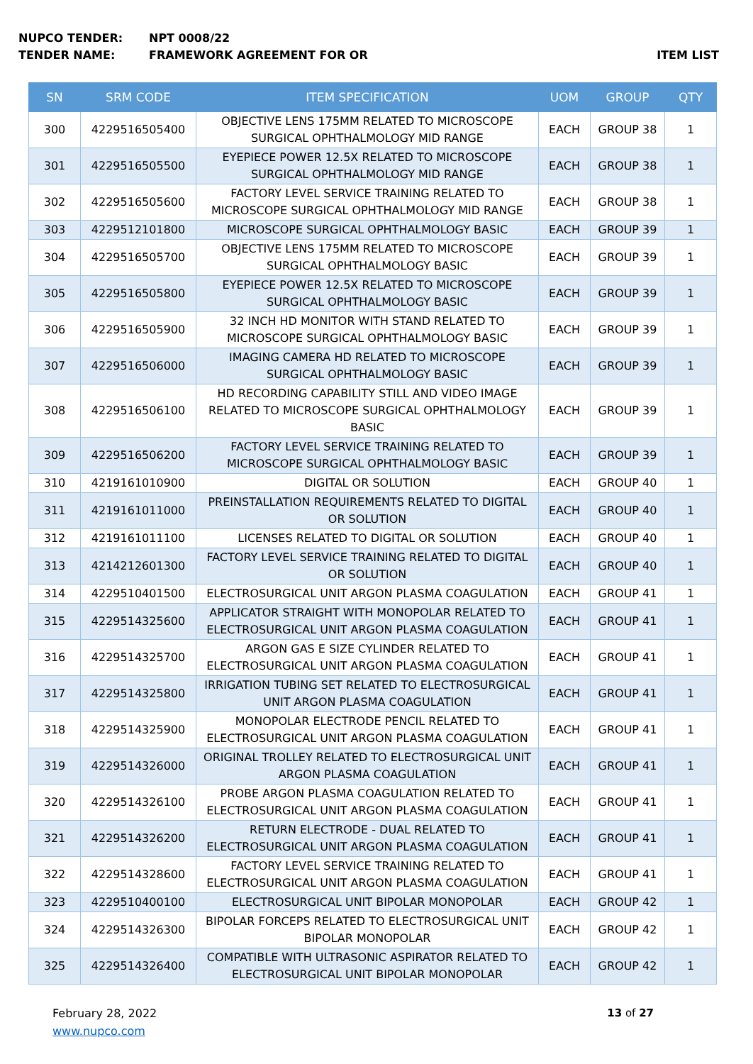NUPCO TENDER: NPT 0008/22
TENDER NAME: FRAMEWORK AGREEMENT FOR OR ITEM LIST
| SN | SRM CODE | ITEM SPECIFICATION | UOM | GROUP | QTY |
| --- | --- | --- | --- | --- | --- |
| 300 | 4229516505400 | OBJECTIVE LENS 175MM RELATED TO MICROSCOPE SURGICAL OPHTHALMOLOGY MID RANGE | EACH | GROUP 38 | 1 |
| 301 | 4229516505500 | EYEPIECE POWER 12.5X RELATED TO MICROSCOPE SURGICAL OPHTHALMOLOGY MID RANGE | EACH | GROUP 38 | 1 |
| 302 | 4229516505600 | FACTORY LEVEL SERVICE TRAINING RELATED TO MICROSCOPE SURGICAL OPHTHALMOLOGY MID RANGE | EACH | GROUP 38 | 1 |
| 303 | 4229512101800 | MICROSCOPE SURGICAL OPHTHALMOLOGY BASIC | EACH | GROUP 39 | 1 |
| 304 | 4229516505700 | OBJECTIVE LENS 175MM RELATED TO MICROSCOPE SURGICAL OPHTHALMOLOGY BASIC | EACH | GROUP 39 | 1 |
| 305 | 4229516505800 | EYEPIECE POWER 12.5X RELATED TO MICROSCOPE SURGICAL OPHTHALMOLOGY BASIC | EACH | GROUP 39 | 1 |
| 306 | 4229516505900 | 32 INCH HD MONITOR WITH STAND RELATED TO MICROSCOPE SURGICAL OPHTHALMOLOGY BASIC | EACH | GROUP 39 | 1 |
| 307 | 4229516506000 | IMAGING CAMERA HD RELATED TO MICROSCOPE SURGICAL OPHTHALMOLOGY BASIC | EACH | GROUP 39 | 1 |
| 308 | 4229516506100 | HD RECORDING CAPABILITY STILL AND VIDEO IMAGE RELATED TO MICROSCOPE SURGICAL OPHTHALMOLOGY BASIC | EACH | GROUP 39 | 1 |
| 309 | 4229516506200 | FACTORY LEVEL SERVICE TRAINING RELATED TO MICROSCOPE SURGICAL OPHTHALMOLOGY BASIC | EACH | GROUP 39 | 1 |
| 310 | 4219161010900 | DIGITAL OR SOLUTION | EACH | GROUP 40 | 1 |
| 311 | 4219161011000 | PREINSTALLATION REQUIREMENTS RELATED TO DIGITAL OR SOLUTION | EACH | GROUP 40 | 1 |
| 312 | 4219161011100 | LICENSES RELATED TO DIGITAL OR SOLUTION | EACH | GROUP 40 | 1 |
| 313 | 4214212601300 | FACTORY LEVEL SERVICE TRAINING RELATED TO DIGITAL OR SOLUTION | EACH | GROUP 40 | 1 |
| 314 | 4229510401500 | ELECTROSURGICAL UNIT ARGON PLASMA COAGULATION | EACH | GROUP 41 | 1 |
| 315 | 4229514325600 | APPLICATOR STRAIGHT WITH MONOPOLAR RELATED TO ELECTROSURGICAL UNIT ARGON PLASMA COAGULATION | EACH | GROUP 41 | 1 |
| 316 | 4229514325700 | ARGON GAS E SIZE CYLINDER RELATED TO ELECTROSURGICAL UNIT ARGON PLASMA COAGULATION | EACH | GROUP 41 | 1 |
| 317 | 4229514325800 | IRRIGATION TUBING SET RELATED TO ELECTROSURGICAL UNIT ARGON PLASMA COAGULATION | EACH | GROUP 41 | 1 |
| 318 | 4229514325900 | MONOPOLAR ELECTRODE PENCIL RELATED TO ELECTROSURGICAL UNIT ARGON PLASMA COAGULATION | EACH | GROUP 41 | 1 |
| 319 | 4229514326000 | ORIGINAL TROLLEY RELATED TO ELECTROSURGICAL UNIT ARGON PLASMA COAGULATION | EACH | GROUP 41 | 1 |
| 320 | 4229514326100 | PROBE ARGON PLASMA COAGULATION RELATED TO ELECTROSURGICAL UNIT ARGON PLASMA COAGULATION | EACH | GROUP 41 | 1 |
| 321 | 4229514326200 | RETURN ELECTRODE - DUAL RELATED TO ELECTROSURGICAL UNIT ARGON PLASMA COAGULATION | EACH | GROUP 41 | 1 |
| 322 | 4229514328600 | FACTORY LEVEL SERVICE TRAINING RELATED TO ELECTROSURGICAL UNIT ARGON PLASMA COAGULATION | EACH | GROUP 41 | 1 |
| 323 | 4229510400100 | ELECTROSURGICAL UNIT BIPOLAR MONOPOLAR | EACH | GROUP 42 | 1 |
| 324 | 4229514326300 | BIPOLAR FORCEPS RELATED TO ELECTROSURGICAL UNIT BIPOLAR MONOPOLAR | EACH | GROUP 42 | 1 |
| 325 | 4229514326400 | COMPATIBLE WITH ULTRASONIC ASPIRATOR RELATED TO ELECTROSURGICAL UNIT BIPOLAR MONOPOLAR | EACH | GROUP 42 | 1 |
February 28, 2022
www.nupco.com
13 of 27